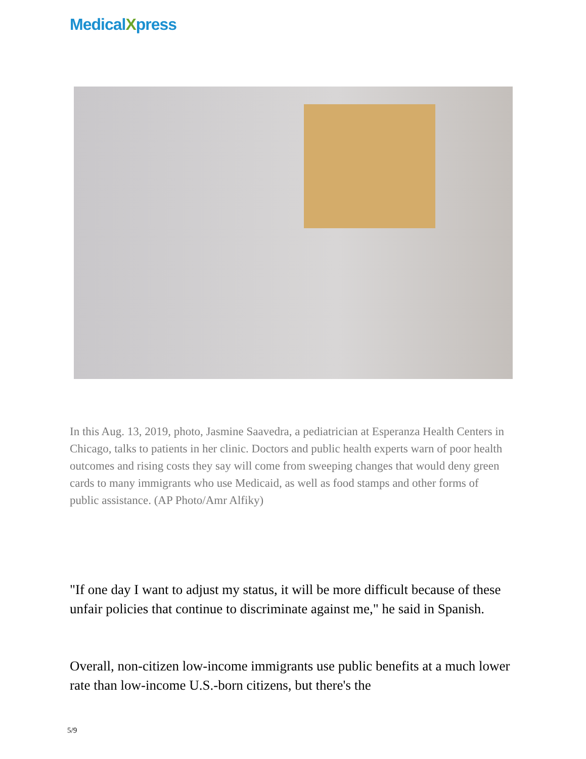MedicalXpress
In this Aug. 13, 2019, photo, Jasmine Saavedra, a pediatrician at Esperanza Health Centers in Chicago, talks to patients in her clinic. Doctors and public health experts warn of poor health outcomes and rising costs they say will come from sweeping changes that would deny green cards to many immigrants who use Medicaid, as well as food stamps and other forms of public assistance. (AP Photo/Amr Alfiky)
"If one day I want to adjust my status, it will be more difficult because of these unfair policies that continue to discriminate against me," he said in Spanish.
Overall, non-citizen low-income immigrants use public benefits at a much lower rate than low-income U.S.-born citizens, but there's the
5/9